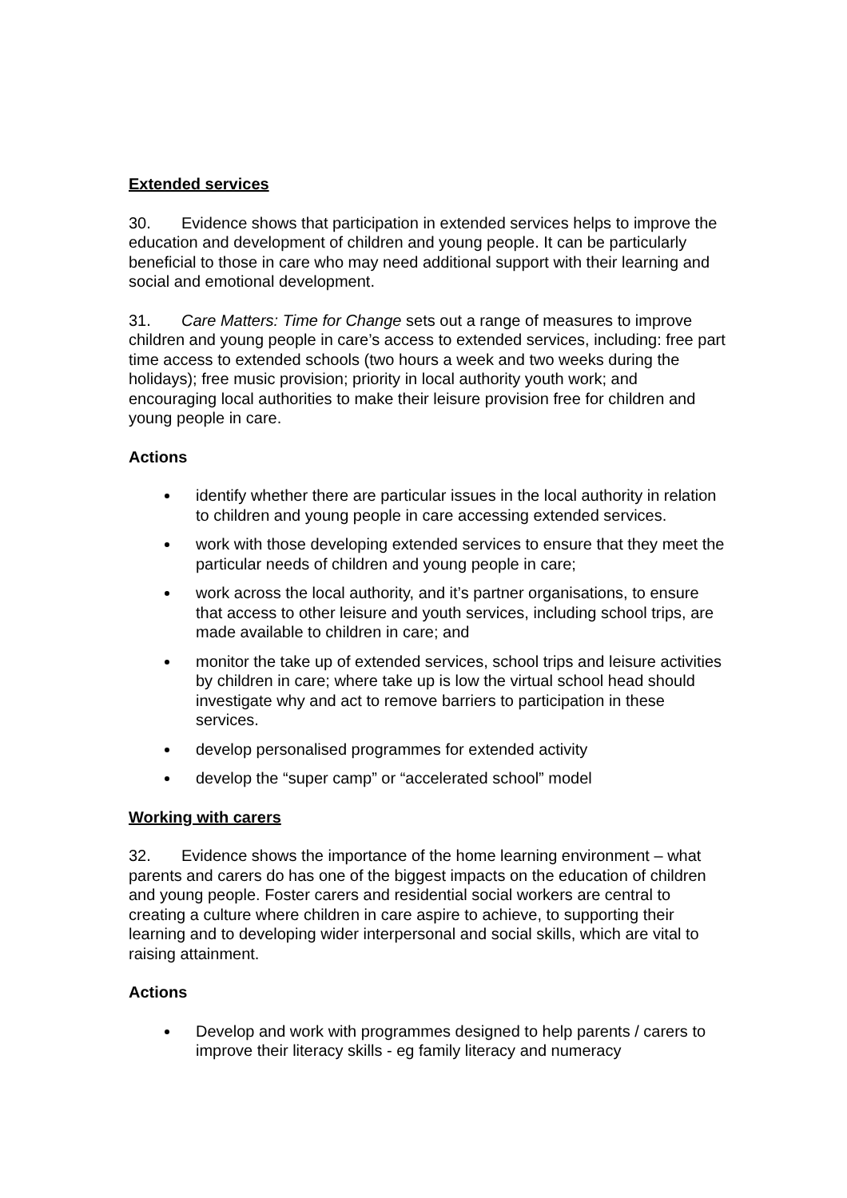Extended services
30. Evidence shows that participation in extended services helps to improve the education and development of children and young people. It can be particularly beneficial to those in care who may need additional support with their learning and social and emotional development.
31. Care Matters: Time for Change sets out a range of measures to improve children and young people in care’s access to extended services, including: free part time access to extended schools (two hours a week and two weeks during the holidays); free music provision; priority in local authority youth work; and encouraging local authorities to make their leisure provision free for children and young people in care.
Actions
identify whether there are particular issues in the local authority in relation to children and young people in care accessing extended services.
work with those developing extended services to ensure that they meet the particular needs of children and young people in care;
work across the local authority, and it’s partner organisations, to ensure that access to other leisure and youth services, including school trips, are made available to children in care; and
monitor the take up of extended services, school trips and leisure activities by children in care; where take up is low the virtual school head should investigate why and act to remove barriers to participation in these services.
develop personalised programmes for extended activity
develop the “super camp” or “accelerated school” model
Working with carers
32. Evidence shows the importance of the home learning environment – what parents and carers do has one of the biggest impacts on the education of children and young people. Foster carers and residential social workers are central to creating a culture where children in care aspire to achieve, to supporting their learning and to developing wider interpersonal and social skills, which are vital to raising attainment.
Actions
Develop and work with programmes designed to help parents / carers to improve their literacy skills - eg family literacy and numeracy